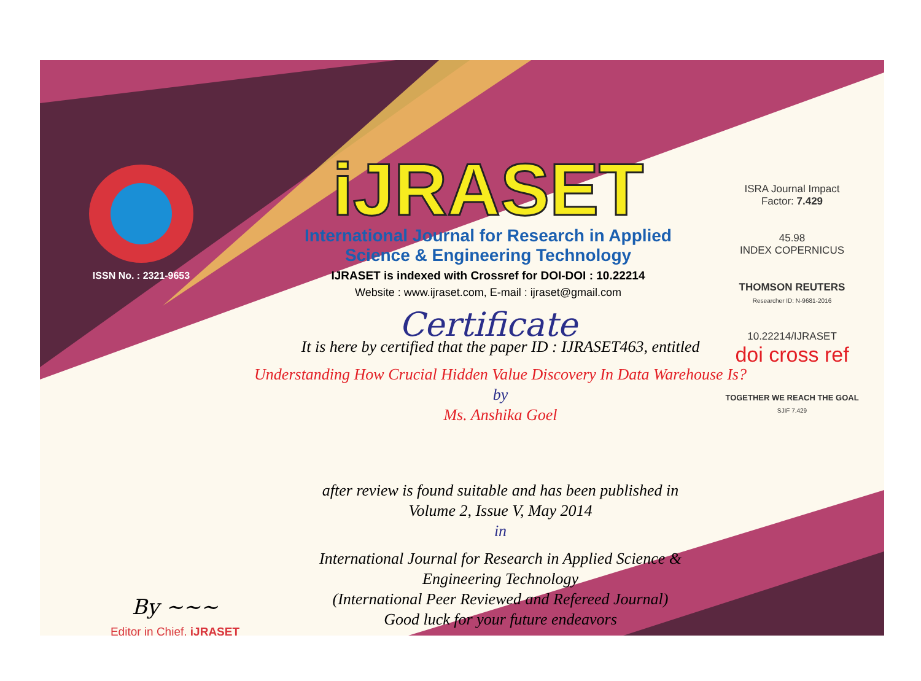ISSN No. : 2321-9653
iJRASET
International Journal for Research in Applied
Science & Engineering Technology
IJRASET is indexed with Crossref for DOI-DOI : 10.22214
Website : www.ijraset.com, E-mail : ijraset@gmail.com
Certificate
ISRA Journal Impact
Factor: 7.429
45.98
INDEX COPERNICUS
THOMSON REUTERS
Researcher ID: N-9681-2016
10.22214/IJRASET
doi cross ref
TOGETHER WE REACH THE GOAL
SJIF 7.429
It is here by certified that the paper ID : IJRASET463, entitled
Understanding How Crucial Hidden Value Discovery In Data Warehouse Is?
by
Ms. Anshika Goel
after review is found suitable and has been published in
Volume 2, Issue V, May 2014
in
International Journal for Research in Applied Science &
Engineering Technology
(International Peer Reviewed and Refereed Journal)
Good luck for your future endeavors
By ~~~
Editor in Chief, iJRASET